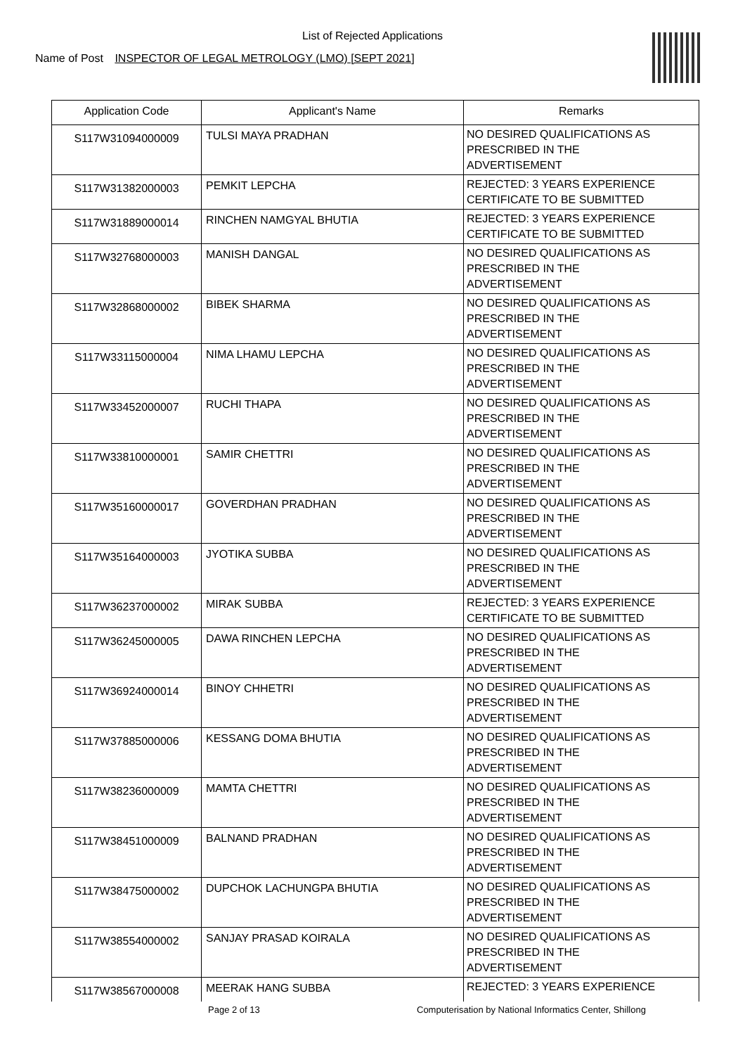List of Rejected Applications
Name of Post INSPECTOR OF LEGAL METROLOGY (LMO) [SEPT 2021]
| Application Code | Applicant's Name | Remarks |
| --- | --- | --- |
| S117W31094000009 | TULSI MAYA PRADHAN | NO DESIRED QUALIFICATIONS AS PRESCRIBED IN THE ADVERTISEMENT |
| S117W31382000003 | PEMKIT LEPCHA | REJECTED: 3 YEARS EXPERIENCE CERTIFICATE TO BE SUBMITTED |
| S117W31889000014 | RINCHEN NAMGYAL BHUTIA | REJECTED: 3 YEARS EXPERIENCE CERTIFICATE TO BE SUBMITTED |
| S117W32768000003 | MANISH DANGAL | NO DESIRED QUALIFICATIONS AS PRESCRIBED IN THE ADVERTISEMENT |
| S117W32868000002 | BIBEK SHARMA | NO DESIRED QUALIFICATIONS AS PRESCRIBED IN THE ADVERTISEMENT |
| S117W33115000004 | NIMA LHAMU LEPCHA | NO DESIRED QUALIFICATIONS AS PRESCRIBED IN THE ADVERTISEMENT |
| S117W33452000007 | RUCHI THAPA | NO DESIRED QUALIFICATIONS AS PRESCRIBED IN THE ADVERTISEMENT |
| S117W33810000001 | SAMIR CHETTRI | NO DESIRED QUALIFICATIONS AS PRESCRIBED IN THE ADVERTISEMENT |
| S117W35160000017 | GOVERDHAN PRADHAN | NO DESIRED QUALIFICATIONS AS PRESCRIBED IN THE ADVERTISEMENT |
| S117W35164000003 | JYOTIKA SUBBA | NO DESIRED QUALIFICATIONS AS PRESCRIBED IN THE ADVERTISEMENT |
| S117W36237000002 | MIRAK SUBBA | REJECTED: 3 YEARS EXPERIENCE CERTIFICATE TO BE SUBMITTED |
| S117W36245000005 | DAWA RINCHEN LEPCHA | NO DESIRED QUALIFICATIONS AS PRESCRIBED IN THE ADVERTISEMENT |
| S117W36924000014 | BINOY CHHETRI | NO DESIRED QUALIFICATIONS AS PRESCRIBED IN THE ADVERTISEMENT |
| S117W37885000006 | KESSANG DOMA BHUTIA | NO DESIRED QUALIFICATIONS AS PRESCRIBED IN THE ADVERTISEMENT |
| S117W38236000009 | MAMTA CHETTRI | NO DESIRED QUALIFICATIONS AS PRESCRIBED IN THE ADVERTISEMENT |
| S117W38451000009 | BALNAND PRADHAN | NO DESIRED QUALIFICATIONS AS PRESCRIBED IN THE ADVERTISEMENT |
| S117W38475000002 | DUPCHOK LACHUNGPA BHUTIA | NO DESIRED QUALIFICATIONS AS PRESCRIBED IN THE ADVERTISEMENT |
| S117W38554000002 | SANJAY PRASAD KOIRALA | NO DESIRED QUALIFICATIONS AS PRESCRIBED IN THE ADVERTISEMENT |
| S117W38567000008 | MEERAK HANG SUBBA | REJECTED: 3 YEARS EXPERIENCE |
Page 2 of 13
Computerisation by National Informatics Center, Shillong